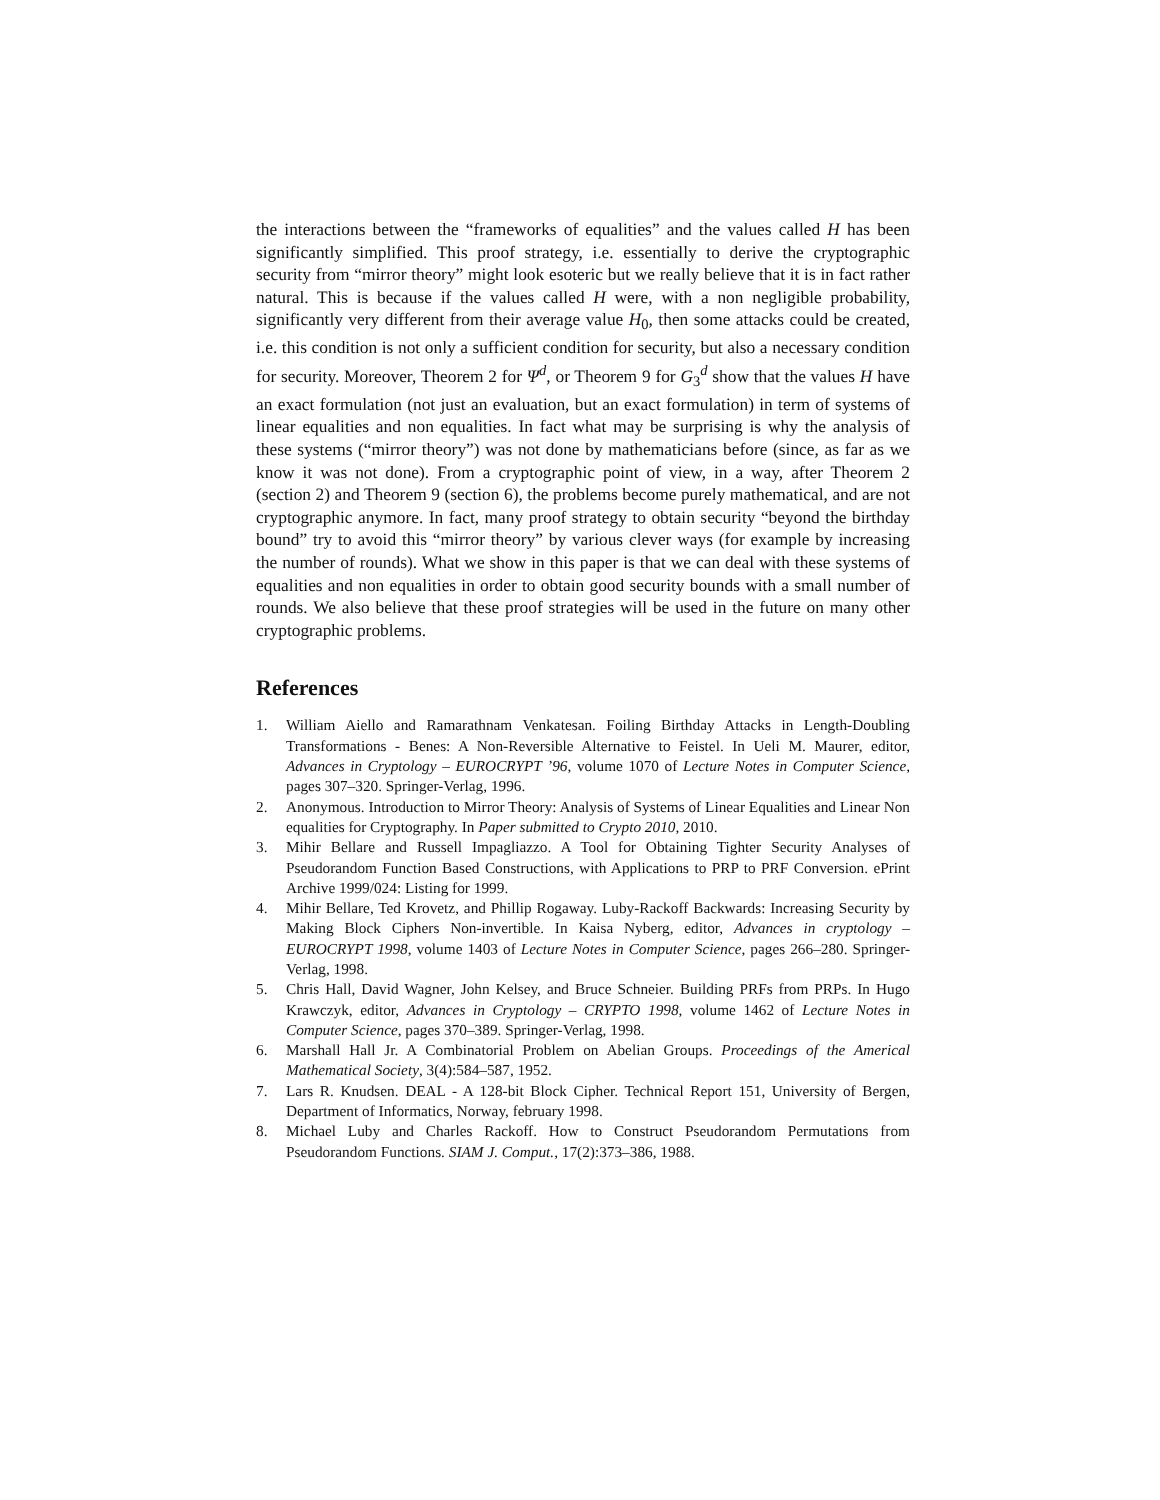the interactions between the “frameworks of equalities” and the values called H has been significantly simplified. This proof strategy, i.e. essentially to derive the cryptographic security from “mirror theory” might look esoteric but we really believe that it is in fact rather natural. This is because if the values called H were, with a non negligible probability, significantly very different from their average value H<sub>0</sub>, then some attacks could be created, i.e. this condition is not only a sufficient condition for security, but also a necessary condition for security. Moreover, Theorem 2 for Ψ<sup>d</sup>, or Theorem 9 for G<sub>3</sub><sup>d</sup> show that the values H have an exact formulation (not just an evaluation, but an exact formulation) in term of systems of linear equalities and non equalities. In fact what may be surprising is why the analysis of these systems (“mirror theory”) was not done by mathematicians before (since, as far as we know it was not done). From a cryptographic point of view, in a way, after Theorem 2 (section 2) and Theorem 9 (section 6), the problems become purely mathematical, and are not cryptographic anymore. In fact, many proof strategy to obtain security “beyond the birthday bound” try to avoid this “mirror theory” by various clever ways (for example by increasing the number of rounds). What we show in this paper is that we can deal with these systems of equalities and non equalities in order to obtain good security bounds with a small number of rounds. We also believe that these proof strategies will be used in the future on many other cryptographic problems.
References
1. William Aiello and Ramarathnam Venkatesan. Foiling Birthday Attacks in Length-Doubling Transformations - Benes: A Non-Reversible Alternative to Feistel. In Ueli M. Maurer, editor, Advances in Cryptology – EUROCRYPT ’96, volume 1070 of Lecture Notes in Computer Science, pages 307–320. Springer-Verlag, 1996.
2. Anonymous. Introduction to Mirror Theory: Analysis of Systems of Linear Equalities and Linear Non equalities for Cryptography. In Paper submitted to Crypto 2010, 2010.
3. Mihir Bellare and Russell Impagliazzo. A Tool for Obtaining Tighter Security Analyses of Pseudorandom Function Based Constructions, with Applications to PRP to PRF Conversion. ePrint Archive 1999/024: Listing for 1999.
4. Mihir Bellare, Ted Krovetz, and Phillip Rogaway. Luby-Rackoff Backwards: Increasing Security by Making Block Ciphers Non-invertible. In Kaisa Nyberg, editor, Advances in cryptology – EUROCRYPT 1998, volume 1403 of Lecture Notes in Computer Science, pages 266–280. Springer-Verlag, 1998.
5. Chris Hall, David Wagner, John Kelsey, and Bruce Schneier. Building PRFs from PRPs. In Hugo Krawczyk, editor, Advances in Cryptology – CRYPTO 1998, volume 1462 of Lecture Notes in Computer Science, pages 370–389. Springer-Verlag, 1998.
6. Marshall Hall Jr. A Combinatorial Problem on Abelian Groups. Proceedings of the Americal Mathematical Society, 3(4):584–587, 1952.
7. Lars R. Knudsen. DEAL - A 128-bit Block Cipher. Technical Report 151, University of Bergen, Department of Informatics, Norway, february 1998.
8. Michael Luby and Charles Rackoff. How to Construct Pseudorandom Permutations from Pseudorandom Functions. SIAM J. Comput., 17(2):373–386, 1988.